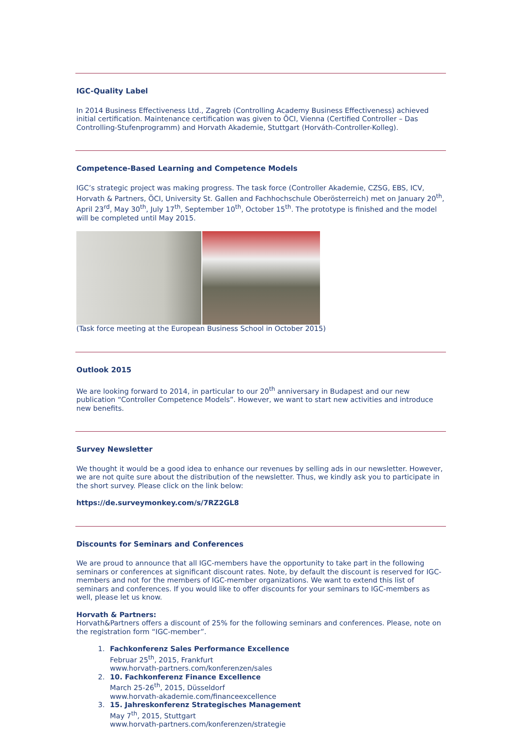IGC-Quality Label
In 2014 Business Effectiveness Ltd., Zagreb (Controlling Academy Business Effectiveness) achieved initial certification. Maintenance certification was given to ÖCI, Vienna (Certified Controller – Das Controlling-Stufenprogramm) and Horvath Akademie, Stuttgart (Horváth-Controller-Kolleg).
Competence-Based Learning and Competence Models
IGC’s strategic project was making progress. The task force (Controller Akademie, CZSG, EBS, ICV, Horvath & Partners, ÖCI, University St. Gallen and Fachhochschule Oberösterreich) met on January 20<sup>th</sup>, April 23<sup>rd</sup>, May 30<sup>th</sup>, July 17<sup>th</sup>, September 10<sup>th</sup>, October 15<sup>th</sup>. The prototype is finished and the model will be completed until May 2015.
(Task force meeting at the European Business School in October 2015)
Outlook 2015
We are looking forward to 2014, in particular to our 20<sup>th</sup> anniversary in Budapest and our new publication “Controller Competence Models”. However, we want to start new activities and introduce new benefits.
Survey Newsletter
We thought it would be a good idea to enhance our revenues by selling ads in our newsletter. However, we are not quite sure about the distribution of the newsletter. Thus, we kindly ask you to participate in the short survey. Please click on the link below:
https://de.surveymonkey.com/s/7RZ2GL8
Discounts for Seminars and Conferences
We are proud to announce that all IGC-members have the opportunity to take part in the following seminars or conferences at significant discount rates. Note, by default the discount is reserved for IGC-members and not for the members of IGC-member organizations. We want to extend this list of seminars and conferences. If you would like to offer discounts for your seminars to IGC-members as well, please let us know.
Horvath & Partners:
Horvath&Partners offers a discount of 25% for the following seminars and conferences. Please, note on the registration form “IGC-member”.
1. Fachkonferenz Sales Performance Excellence
Februar 25<sup>th</sup>, 2015, Frankfurt
www.horvath-partners.com/konferenzen/sales
2. 10. Fachkonferenz Finance Excellence
March 25-26<sup>th</sup>, 2015, Düsseldorf
www.horvath-akademie.com/financeexcellence
3. 15. Jahreskonferenz Strategisches Management
May 7<sup>th</sup>, 2015, Stuttgart
www.horvath-partners.com/konferenzen/strategie